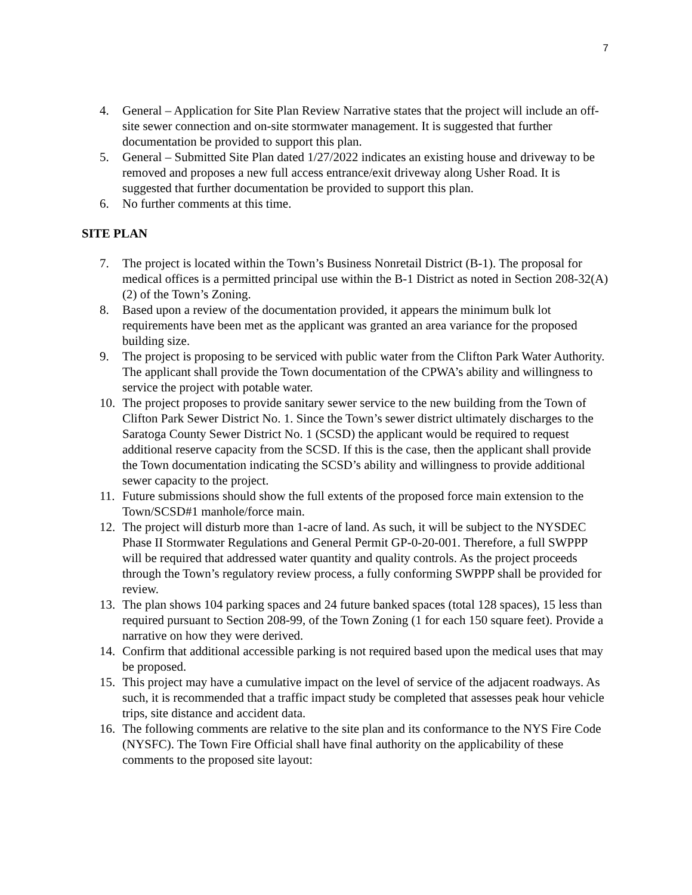7
4. General – Application for Site Plan Review Narrative states that the project will include an off-site sewer connection and on-site stormwater management. It is suggested that further documentation be provided to support this plan.
5. General – Submitted Site Plan dated 1/27/2022 indicates an existing house and driveway to be removed and proposes a new full access entrance/exit driveway along Usher Road. It is suggested that further documentation be provided to support this plan.
6. No further comments at this time.
SITE PLAN
7. The project is located within the Town’s Business Nonretail District (B-1). The proposal for medical offices is a permitted principal use within the B-1 District as noted in Section 208-32(A)(2) of the Town’s Zoning.
8. Based upon a review of the documentation provided, it appears the minimum bulk lot requirements have been met as the applicant was granted an area variance for the proposed building size.
9. The project is proposing to be serviced with public water from the Clifton Park Water Authority. The applicant shall provide the Town documentation of the CPWA’s ability and willingness to service the project with potable water.
10. The project proposes to provide sanitary sewer service to the new building from the Town of Clifton Park Sewer District No. 1. Since the Town’s sewer district ultimately discharges to the Saratoga County Sewer District No. 1 (SCSD) the applicant would be required to request additional reserve capacity from the SCSD. If this is the case, then the applicant shall provide the Town documentation indicating the SCSD’s ability and willingness to provide additional sewer capacity to the project.
11. Future submissions should show the full extents of the proposed force main extension to the Town/SCSD#1 manhole/force main.
12. The project will disturb more than 1-acre of land. As such, it will be subject to the NYSDEC Phase II Stormwater Regulations and General Permit GP-0-20-001. Therefore, a full SWPPP will be required that addressed water quantity and quality controls. As the project proceeds through the Town’s regulatory review process, a fully conforming SWPPP shall be provided for review.
13. The plan shows 104 parking spaces and 24 future banked spaces (total 128 spaces), 15 less than required pursuant to Section 208-99, of the Town Zoning (1 for each 150 square feet). Provide a narrative on how they were derived.
14. Confirm that additional accessible parking is not required based upon the medical uses that may be proposed.
15. This project may have a cumulative impact on the level of service of the adjacent roadways. As such, it is recommended that a traffic impact study be completed that assesses peak hour vehicle trips, site distance and accident data.
16. The following comments are relative to the site plan and its conformance to the NYS Fire Code (NYSFC). The Town Fire Official shall have final authority on the applicability of these comments to the proposed site layout: